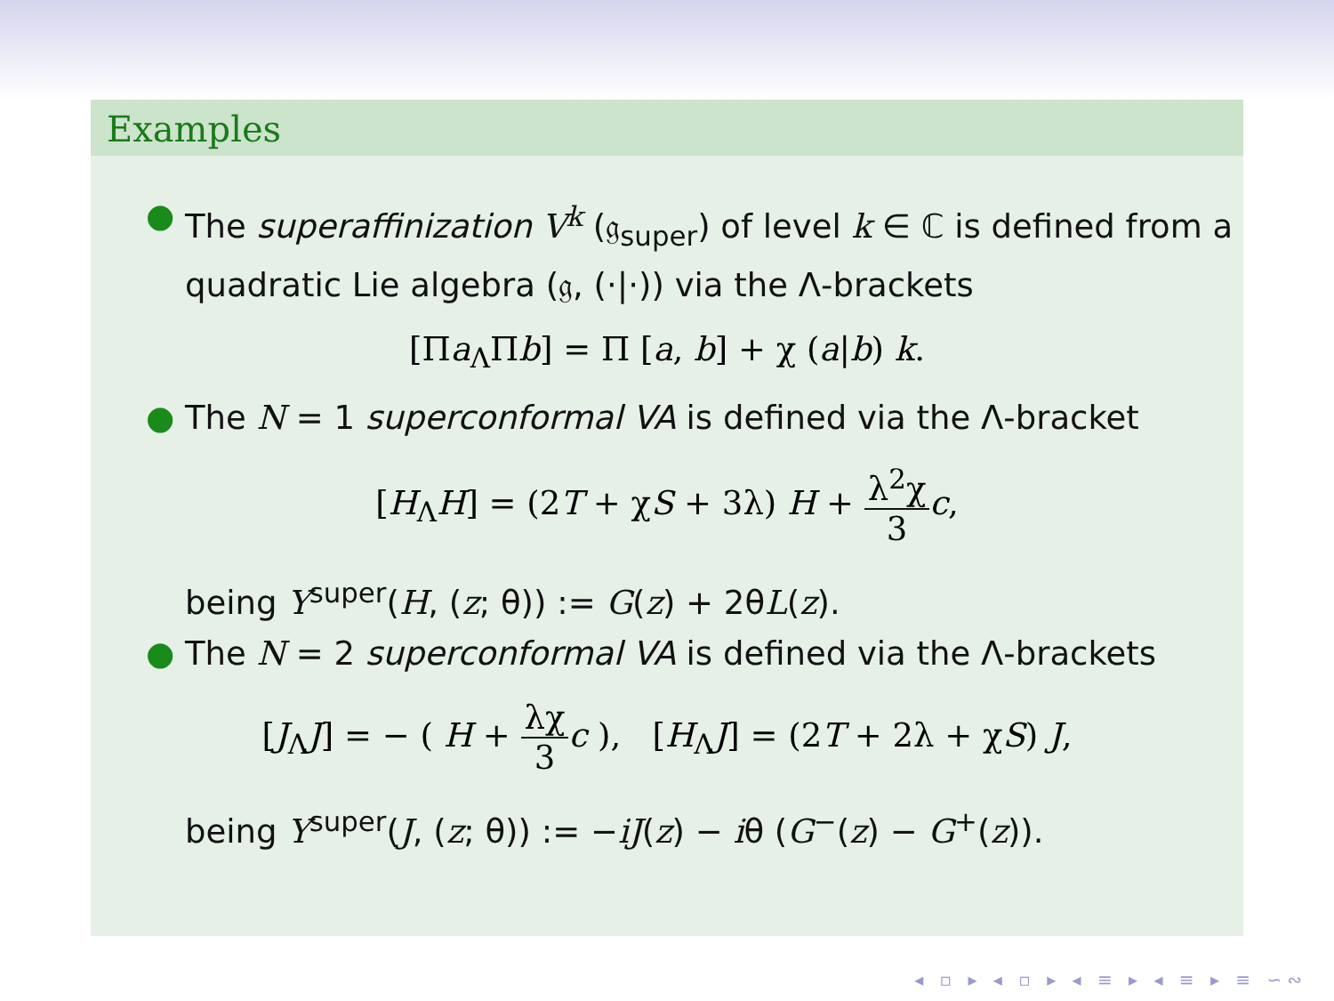Examples
● The superaffinization V<sup>k</sup> (𝔤<sub>super</sub>) of level k ∈ ℂ is defined from a quadratic Lie algebra (𝔤, (·|·)) via the Λ-brackets
[Πa<sub>Λ</sub>Πb] = Π [a, b] + χ (a|b) k.
● The N = 1 superconformal VA is defined via the Λ-bracket
[H<sub>Λ</sub>H] = (2T + χS + 3λ) H + λ<sup>2</sup>χ 3 c,
being Y<sup>super</sup>(H, (z; θ)) := G(z) + 2θL(z).
● The N = 2 superconformal VA is defined via the Λ-brackets
[J<sub>Λ</sub>J] = − ( H + λχ 3 c ), [H<sub>Λ</sub>J] = (2T + 2λ + χS) J,
being Y<sup>super</sup>(J, (z; θ)) := −iJ(z) − iθ (G<sup>−</sup>(z) − G<sup>+</sup>(z)).
◂ ▫ ▸ ◂ ▫ ▸ ◂ ≡ ▸ ◂ ≡ ▸ ≡ ∽∾